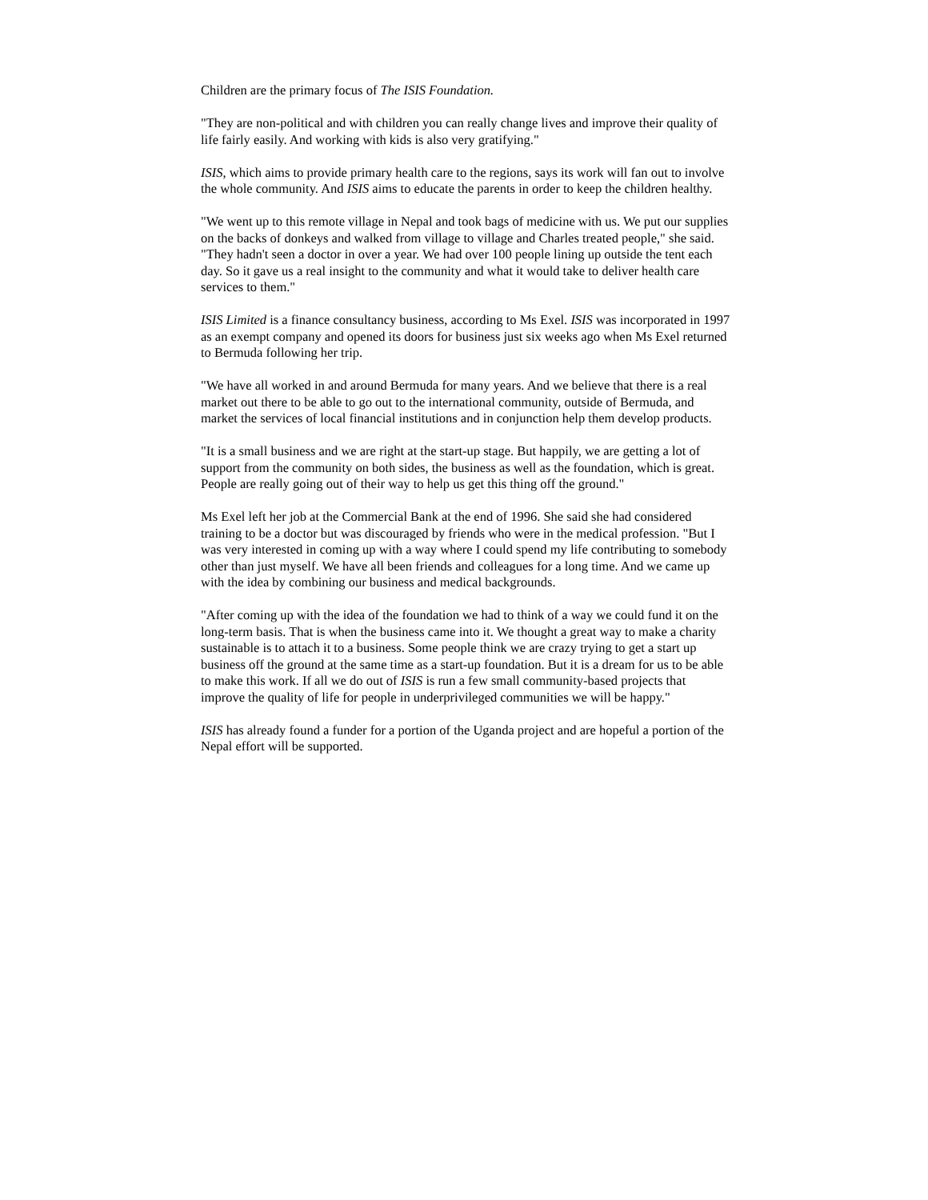Children are the primary focus of The ISIS Foundation.
"They are non-political and with children you can really change lives and improve their quality of life fairly easily. And working with kids is also very gratifying."
ISIS, which aims to provide primary health care to the regions, says its work will fan out to involve the whole community. And ISIS aims to educate the parents in order to keep the children healthy.
"We went up to this remote village in Nepal and took bags of medicine with us. We put our supplies on the backs of donkeys and walked from village to village and Charles treated people," she said. "They hadn't seen a doctor in over a year. We had over 100 people lining up outside the tent each day. So it gave us a real insight to the community and what it would take to deliver health care services to them."
ISIS Limited is a finance consultancy business, according to Ms Exel. ISIS was incorporated in 1997 as an exempt company and opened its doors for business just six weeks ago when Ms Exel returned to Bermuda following her trip.
"We have all worked in and around Bermuda for many years. And we believe that there is a real market out there to be able to go out to the international community, outside of Bermuda, and market the services of local financial institutions and in conjunction help them develop products.
"It is a small business and we are right at the start-up stage. But happily, we are getting a lot of support from the community on both sides, the business as well as the foundation, which is great. People are really going out of their way to help us get this thing off the ground."
Ms Exel left her job at the Commercial Bank at the end of 1996. She said she had considered training to be a doctor but was discouraged by friends who were in the medical profession. "But I was very interested in coming up with a way where I could spend my life contributing to somebody other than just myself. We have all been friends and colleagues for a long time. And we came up with the idea by combining our business and medical backgrounds.
"After coming up with the idea of the foundation we had to think of a way we could fund it on the long-term basis. That is when the business came into it. We thought a great way to make a charity sustainable is to attach it to a business. Some people think we are crazy trying to get a start up business off the ground at the same time as a start-up foundation. But it is a dream for us to be able to make this work. If all we do out of ISIS is run a few small community-based projects that improve the quality of life for people in underprivileged communities we will be happy."
ISIS has already found a funder for a portion of the Uganda project and are hopeful a portion of the Nepal effort will be supported.